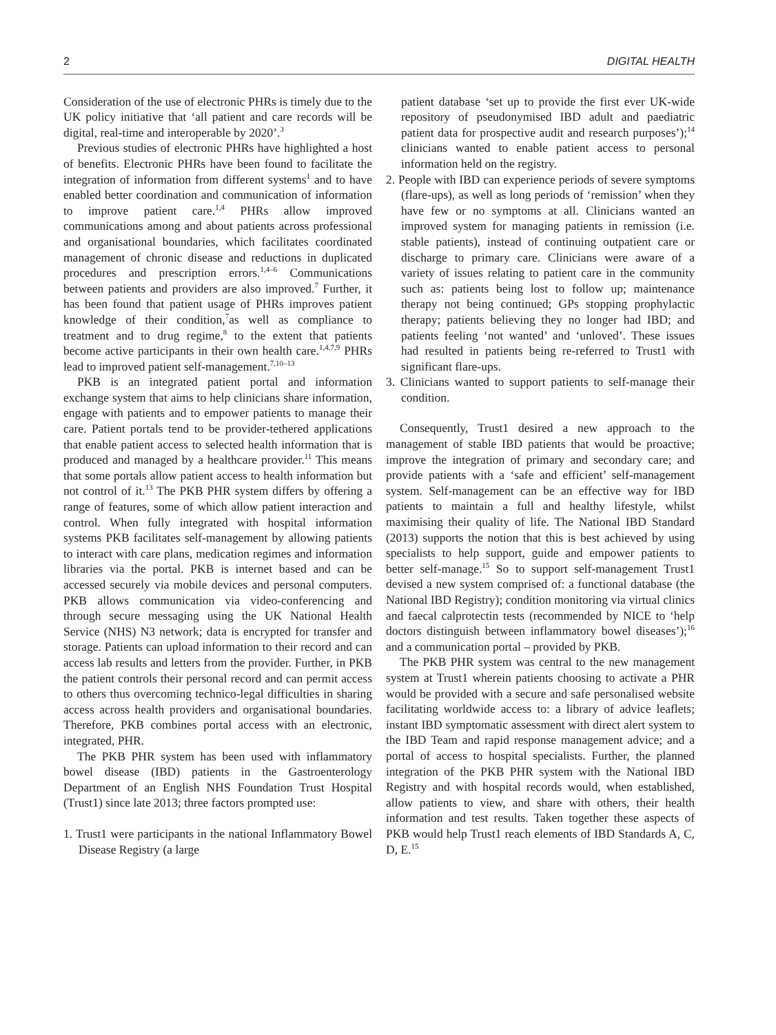2 DIGITAL HEALTH
Consideration of the use of electronic PHRs is timely due to the UK policy initiative that ‘all patient and care records will be digital, real-time and interoperable by 2020’.<sup>3</sup>
Previous studies of electronic PHRs have highlighted a host of benefits. Electronic PHRs have been found to facilitate the integration of information from different systems<sup>1</sup> and to have enabled better coordination and communication of information to improve patient care.<sup>1,4</sup> PHRs allow improved communications among and about patients across professional and organisational boundaries, which facilitates coordinated management of chronic disease and reductions in duplicated procedures and prescription errors.<sup>1,4–6</sup> Communications between patients and providers are also improved.<sup>7</sup> Further, it has been found that patient usage of PHRs improves patient knowledge of their condition,<sup>7</sup>as well as compliance to treatment and to drug regime,<sup>8</sup> to the extent that patients become active participants in their own health care.<sup>1,4,7,9</sup> PHRs lead to improved patient self-management.<sup>7,10–13</sup>
PKB is an integrated patient portal and information exchange system that aims to help clinicians share information, engage with patients and to empower patients to manage their care. Patient portals tend to be provider-tethered applications that enable patient access to selected health information that is produced and managed by a healthcare provider.<sup>11</sup> This means that some portals allow patient access to health information but not control of it.<sup>13</sup> The PKB PHR system differs by offering a range of features, some of which allow patient interaction and control. When fully integrated with hospital information systems PKB facilitates self-management by allowing patients to interact with care plans, medication regimes and information libraries via the portal. PKB is internet based and can be accessed securely via mobile devices and personal computers. PKB allows communication via video-conferencing and through secure messaging using the UK National Health Service (NHS) N3 network; data is encrypted for transfer and storage. Patients can upload information to their record and can access lab results and letters from the provider. Further, in PKB the patient controls their personal record and can permit access to others thus overcoming technico-legal difficulties in sharing access across health providers and organisational boundaries. Therefore, PKB combines portal access with an electronic, integrated, PHR.
The PKB PHR system has been used with inflammatory bowel disease (IBD) patients in the Gastroenterology Department of an English NHS Foundation Trust Hospital (Trust1) since late 2013; three factors prompted use:
1. Trust1 were participants in the national Inflammatory Bowel Disease Registry (a large
patient database ‘set up to provide the first ever UK-wide repository of pseudonymised IBD adult and paediatric patient data for prospective audit and research purposes’);<sup>14</sup> clinicians wanted to enable patient access to personal information held on the registry.
2. People with IBD can experience periods of severe symptoms (flare-ups), as well as long periods of ‘remission’ when they have few or no symptoms at all. Clinicians wanted an improved system for managing patients in remission (i.e. stable patients), instead of continuing outpatient care or discharge to primary care. Clinicians were aware of a variety of issues relating to patient care in the community such as: patients being lost to follow up; maintenance therapy not being continued; GPs stopping prophylactic therapy; patients believing they no longer had IBD; and patients feeling ‘not wanted’ and ‘unloved’. These issues had resulted in patients being re-referred to Trust1 with significant flare-ups.
3. Clinicians wanted to support patients to self-manage their condition.
Consequently, Trust1 desired a new approach to the management of stable IBD patients that would be proactive; improve the integration of primary and secondary care; and provide patients with a ‘safe and efficient’ self-management system. Self-management can be an effective way for IBD patients to maintain a full and healthy lifestyle, whilst maximising their quality of life. The National IBD Standard (2013) supports the notion that this is best achieved by using specialists to help support, guide and empower patients to better self-manage.<sup>15</sup> So to support self-management Trust1 devised a new system comprised of: a functional database (the National IBD Registry); condition monitoring via virtual clinics and faecal calprotectin tests (recommended by NICE to ‘help doctors distinguish between inflammatory bowel diseases’);<sup>16</sup> and a communication portal – provided by PKB.
The PKB PHR system was central to the new management system at Trust1 wherein patients choosing to activate a PHR would be provided with a secure and safe personalised website facilitating worldwide access to: a library of advice leaflets; instant IBD symptomatic assessment with direct alert system to the IBD Team and rapid response management advice; and a portal of access to hospital specialists. Further, the planned integration of the PKB PHR system with the National IBD Registry and with hospital records would, when established, allow patients to view, and share with others, their health information and test results. Taken together these aspects of PKB would help Trust1 reach elements of IBD Standards A, C, D, E.<sup>15</sup>